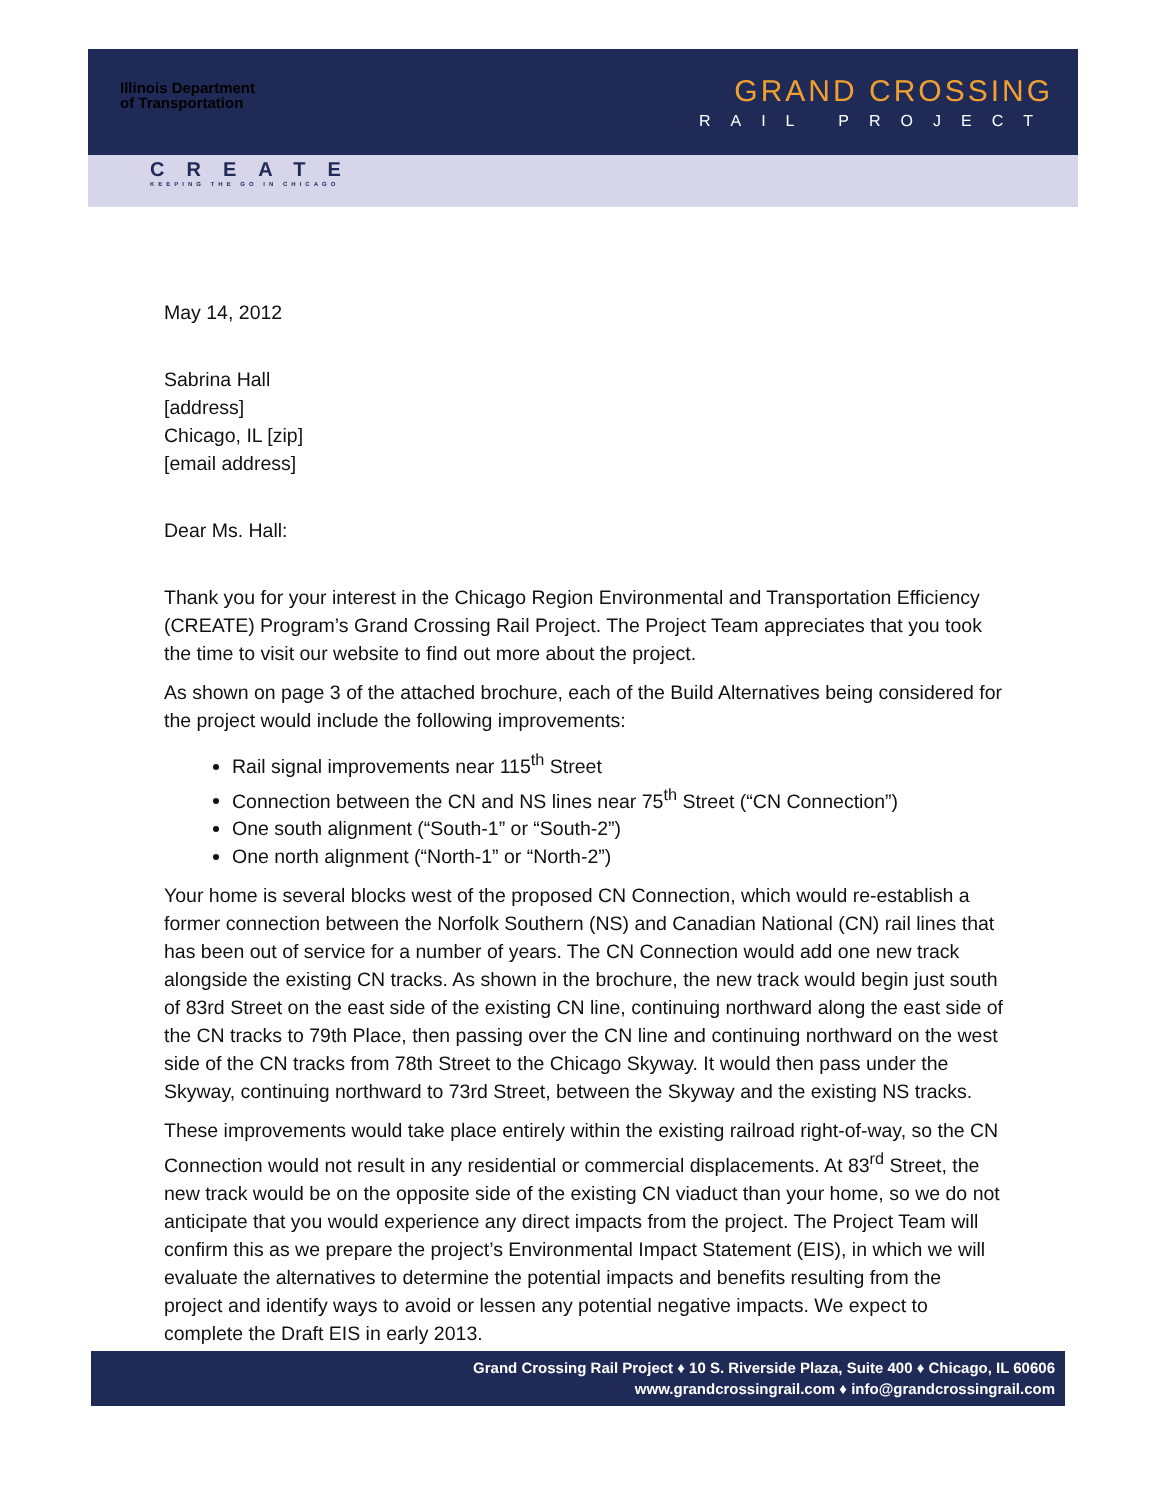GRAND CROSSING
RAIL PROJECT
Illinois Department
of Transportation
CREATE
KEEPING THE GO IN CHICAGO
May 14, 2012
Sabrina Hall
[address]
Chicago, IL [zip]
[email address]
Dear Ms. Hall:
Thank you for your interest in the Chicago Region Environmental and Transportation Efficiency (CREATE) Program’s Grand Crossing Rail Project. The Project Team appreciates that you took the time to visit our website to find out more about the project.
As shown on page 3 of the attached brochure, each of the Build Alternatives being considered for the project would include the following improvements:
Rail signal improvements near 115<sup>th</sup> Street
Connection between the CN and NS lines near 75<sup>th</sup> Street (“CN Connection”)
One south alignment (“South-1” or “South-2”)
One north alignment (“North-1” or “North-2”)
Your home is several blocks west of the proposed CN Connection, which would re-establish a former connection between the Norfolk Southern (NS) and Canadian National (CN) rail lines that has been out of service for a number of years. The CN Connection would add one new track alongside the existing CN tracks. As shown in the brochure, the new track would begin just south of 83rd Street on the east side of the existing CN line, continuing northward along the east side of the CN tracks to 79th Place, then passing over the CN line and continuing northward on the west side of the CN tracks from 78th Street to the Chicago Skyway. It would then pass under the Skyway, continuing northward to 73rd Street, between the Skyway and the existing NS tracks.
These improvements would take place entirely within the existing railroad right-of-way, so the CN Connection would not result in any residential or commercial displacements. At 83<sup>rd</sup> Street, the new track would be on the opposite side of the existing CN viaduct than your home, so we do not anticipate that you would experience any direct impacts from the project. The Project Team will confirm this as we prepare the project’s Environmental Impact Statement (EIS), in which we will evaluate the alternatives to determine the potential impacts and benefits resulting from the project and identify ways to avoid or lessen any potential negative impacts. We expect to complete the Draft EIS in early 2013.
Grand Crossing Rail Project ♦ 10 S. Riverside Plaza, Suite 400 ♦ Chicago, IL 60606
www.grandcrossingrail.com ♦ info@grandcrossingrail.com